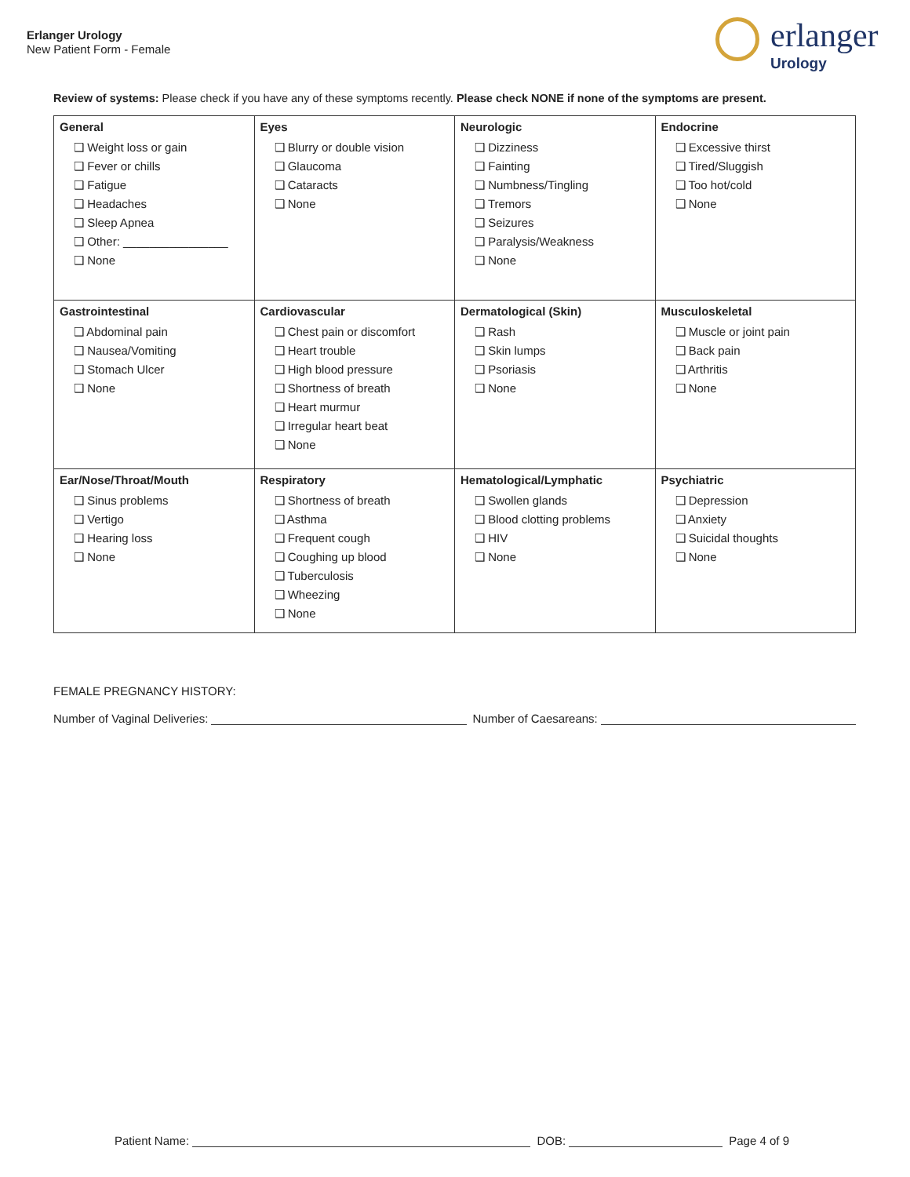Erlanger Urology
New Patient Form - Female
erlanger
Urology
Review of systems: Please check if you have any of these symptoms recently. Please check NONE if none of the symptoms are present.
| General ❑ Weight loss or gain ❑ Fever or chills ❑ Fatigue ❑ Headaches ❑ Sleep Apnea ❑ Other: ________________ ❑ None | Eyes ❑ Blurry or double vision ❑ Glaucoma ❑ Cataracts ❑ None | Neurologic ❑ Dizziness ❑ Fainting ❑ Numbness/Tingling ❑ Tremors ❑ Seizures ❑ Paralysis/Weakness ❑ None | Endocrine ❑ Excessive thirst ❑ Tired/Sluggish ❑ Too hot/cold ❑ None |
| Gastrointestinal ❑ Abdominal pain ❑ Nausea/Vomiting ❑ Stomach Ulcer ❑ None | Cardiovascular ❑ Chest pain or discomfort ❑ Heart trouble ❑ High blood pressure ❑ Shortness of breath ❑ Heart murmur ❑ Irregular heart beat ❑ None | Dermatological (Skin) ❑ Rash ❑ Skin lumps ❑ Psoriasis ❑ None | Musculoskeletal ❑ Muscle or joint pain ❑ Back pain ❑ Arthritis ❑ None |
| Ear/Nose/Throat/Mouth ❑ Sinus problems ❑ Vertigo ❑ Hearing loss ❑ None | Respiratory ❑ Shortness of breath ❑ Asthma ❑ Frequent cough ❑ Coughing up blood ❑ Tuberculosis ❑ Wheezing ❑ None | Hematological/Lymphatic ❑ Swollen glands ❑ Blood clotting problems ❑ HIV ❑ None | Psychiatric ❑ Depression ❑ Anxiety ❑ Suicidal thoughts ❑ None |
FEMALE PREGNANCY HISTORY:
Number of Vaginal Deliveries: Number of Caesareans:
Patient Name: DOB: Page 4 of 9